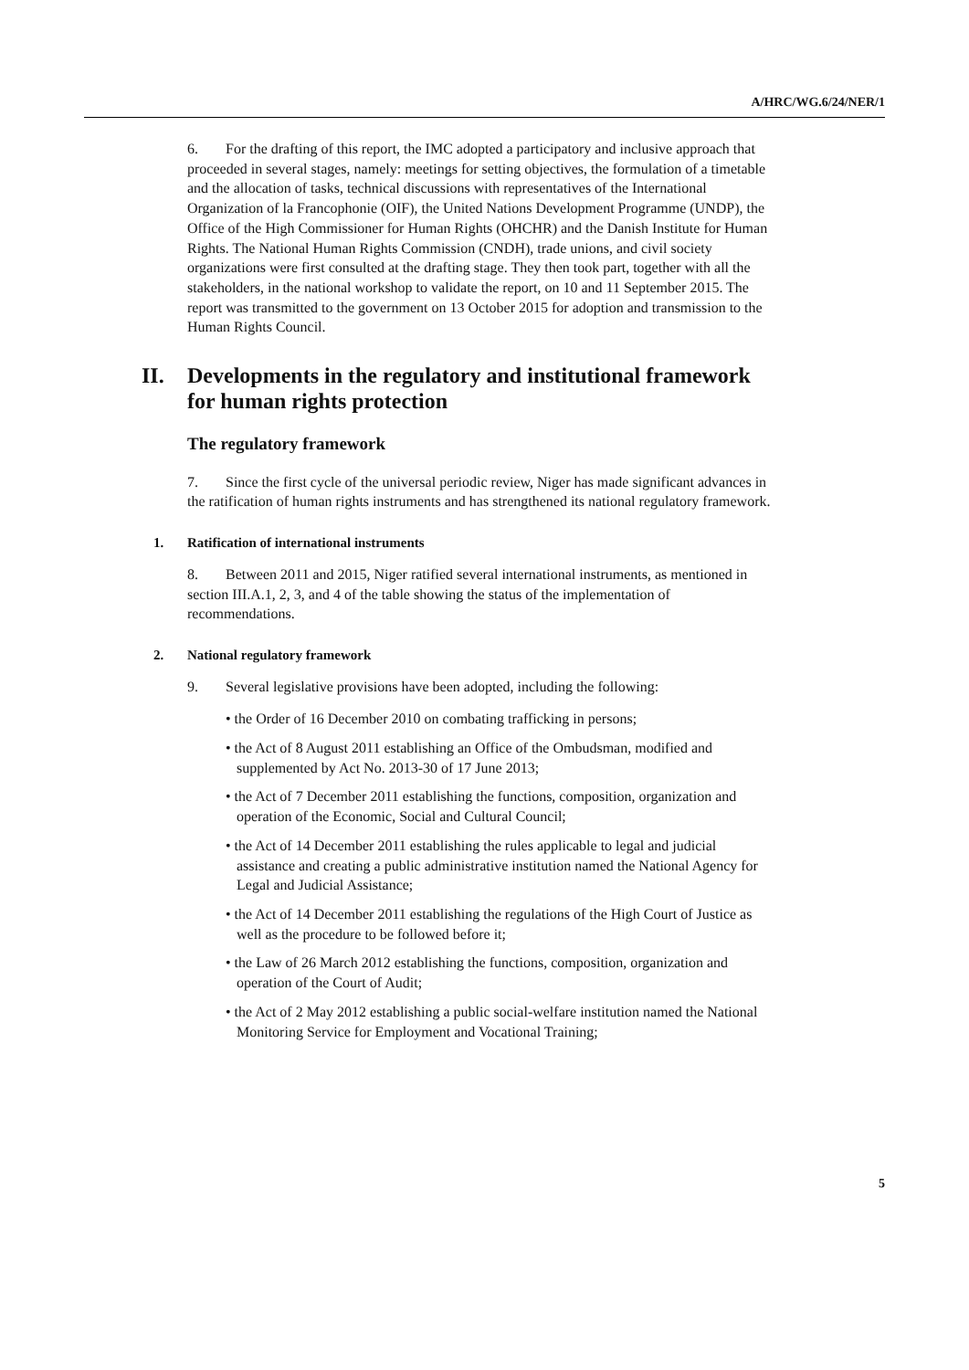A/HRC/WG.6/24/NER/1
6. For the drafting of this report, the IMC adopted a participatory and inclusive approach that proceeded in several stages, namely: meetings for setting objectives, the formulation of a timetable and the allocation of tasks, technical discussions with representatives of the International Organization of la Francophonie (OIF), the United Nations Development Programme (UNDP), the Office of the High Commissioner for Human Rights (OHCHR) and the Danish Institute for Human Rights. The National Human Rights Commission (CNDH), trade unions, and civil society organizations were first consulted at the drafting stage. They then took part, together with all the stakeholders, in the national workshop to validate the report, on 10 and 11 September 2015. The report was transmitted to the government on 13 October 2015 for adoption and transmission to the Human Rights Council.
II. Developments in the regulatory and institutional framework for human rights protection
The regulatory framework
7. Since the first cycle of the universal periodic review, Niger has made significant advances in the ratification of human rights instruments and has strengthened its national regulatory framework.
1. Ratification of international instruments
8. Between 2011 and 2015, Niger ratified several international instruments, as mentioned in section III.A.1, 2, 3, and 4 of the table showing the status of the implementation of recommendations.
2. National regulatory framework
9. Several legislative provisions have been adopted, including the following:
• the Order of 16 December 2010 on combating trafficking in persons;
• the Act of 8 August 2011 establishing an Office of the Ombudsman, modified and supplemented by Act No. 2013-30 of 17 June 2013;
• the Act of 7 December 2011 establishing the functions, composition, organization and operation of the Economic, Social and Cultural Council;
• the Act of 14 December 2011 establishing the rules applicable to legal and judicial assistance and creating a public administrative institution named the National Agency for Legal and Judicial Assistance;
• the Act of 14 December 2011 establishing the regulations of the High Court of Justice as well as the procedure to be followed before it;
• the Law of 26 March 2012 establishing the functions, composition, organization and operation of the Court of Audit;
• the Act of 2 May 2012 establishing a public social-welfare institution named the National Monitoring Service for Employment and Vocational Training;
5